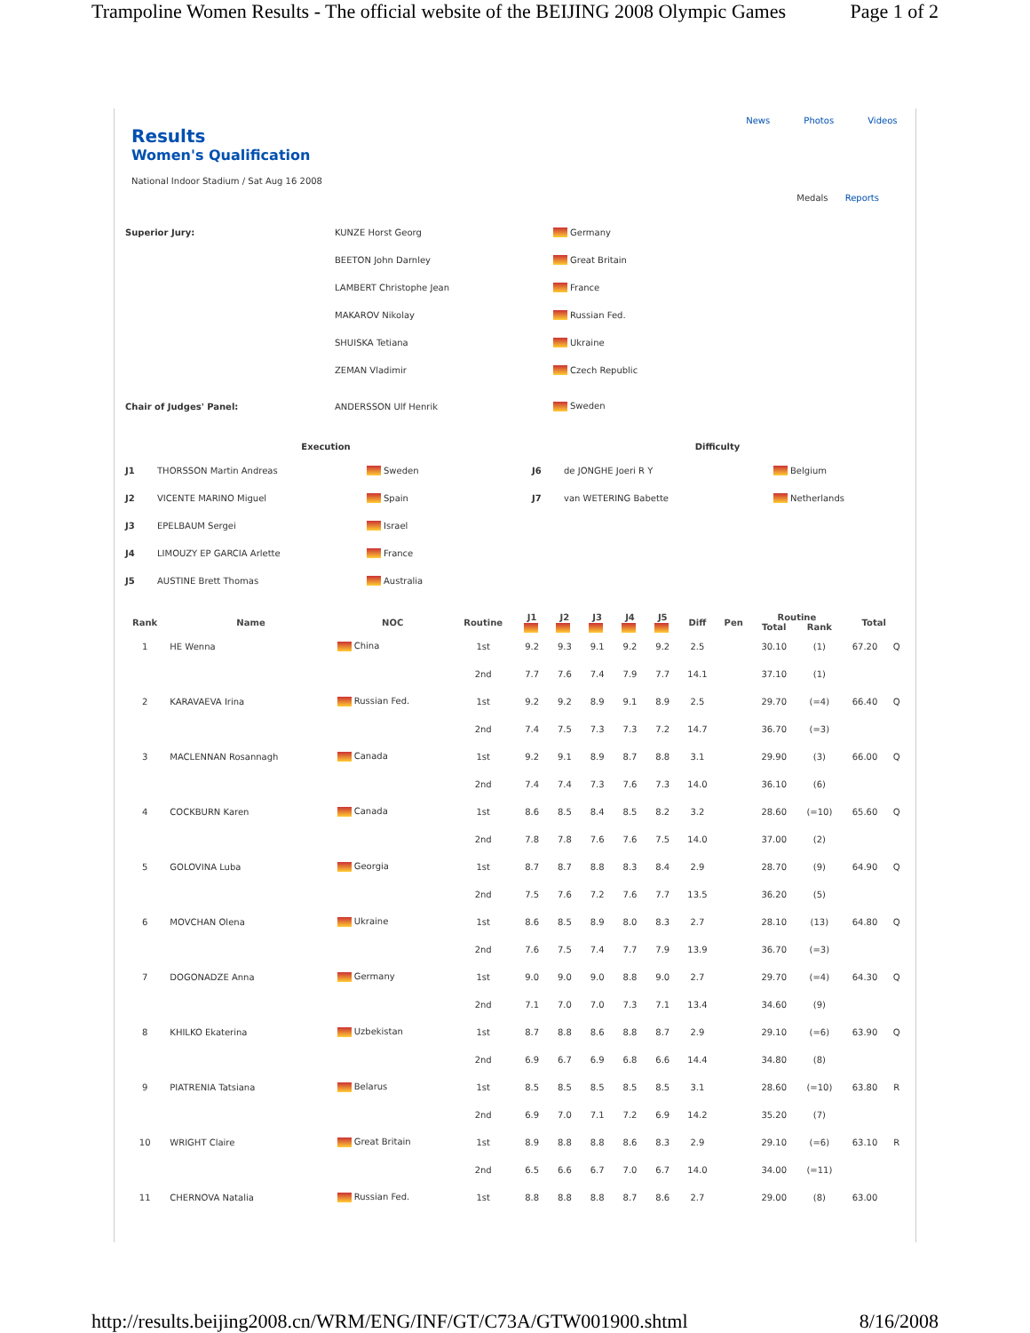Trampoline Women Results - The official website of the BEIJING 2008 Olympic Games Page 1 of 2
News Photos Videos
Results
Women's Qualification
National Indoor Stadium / Sat Aug 16 2008
Medals Reports
| Superior Jury: | KUNZE Horst Georg | Germany |
| | BEETON John Darnley | Great Britain |
| | LAMBERT Christophe Jean | France |
| | MAKAROV Nikolay | Russian Fed. |
| | SHUISKA Tetiana | Ukraine |
| | ZEMAN Vladimir | Czech Republic |
| Chair of Judges' Panel: | ANDERSSON Ulf Henrik | Sweden |
| Execution | | | Difficulty | | |
| --- | --- | --- | --- | --- | --- |
| J1 | THORSSON Martin Andreas | Sweden | J6 | de JONGHE Joeri R Y | Belgium |
| J2 | VICENTE MARINO Miguel | Spain | J7 | van WETERING Babette | Netherlands |
| J3 | EPELBAUM Sergei | Israel | | | |
| J4 | LIMOUZY EP GARCIA Arlette | France | | | |
| J5 | AUSTINE Brett Thomas | Australia | | | |
| Rank | Name | NOC | Routine | J1 | J2 | J3 | J4 | J5 | Diff | Pen | Routine | | Total | |
| --- | --- | --- | --- | --- | --- | --- | --- | --- | --- | --- | --- | --- | --- | --- |
| | | | | | | | | | | | Total | Rank | | |
| 1 | HE Wenna | China | 1st | 9.2 | 9.3 | 9.1 | 9.2 | 9.2 | 2.5 | | 30.10 | (1) | 67.20 | Q |
| | | | 2nd | 7.7 | 7.6 | 7.4 | 7.9 | 7.7 | 14.1 | | 37.10 | (1) | | |
| 2 | KARAVAEVA Irina | Russian Fed. | 1st | 9.2 | 9.2 | 8.9 | 9.1 | 8.9 | 2.5 | | 29.70 | (=4) | 66.40 | Q |
| | | | 2nd | 7.4 | 7.5 | 7.3 | 7.3 | 7.2 | 14.7 | | 36.70 | (=3) | | |
| 3 | MACLENNAN Rosannagh | Canada | 1st | 9.2 | 9.1 | 8.9 | 8.7 | 8.8 | 3.1 | | 29.90 | (3) | 66.00 | Q |
| | | | 2nd | 7.4 | 7.4 | 7.3 | 7.6 | 7.3 | 14.0 | | 36.10 | (6) | | |
| 4 | COCKBURN Karen | Canada | 1st | 8.6 | 8.5 | 8.4 | 8.5 | 8.2 | 3.2 | | 28.60 | (=10) | 65.60 | Q |
| | | | 2nd | 7.8 | 7.8 | 7.6 | 7.6 | 7.5 | 14.0 | | 37.00 | (2) | | |
| 5 | GOLOVINA Luba | Georgia | 1st | 8.7 | 8.7 | 8.8 | 8.3 | 8.4 | 2.9 | | 28.70 | (9) | 64.90 | Q |
| | | | 2nd | 7.5 | 7.6 | 7.2 | 7.6 | 7.7 | 13.5 | | 36.20 | (5) | | |
| 6 | MOVCHAN Olena | Ukraine | 1st | 8.6 | 8.5 | 8.9 | 8.0 | 8.3 | 2.7 | | 28.10 | (13) | 64.80 | Q |
| | | | 2nd | 7.6 | 7.5 | 7.4 | 7.7 | 7.9 | 13.9 | | 36.70 | (=3) | | |
| 7 | DOGONADZE Anna | Germany | 1st | 9.0 | 9.0 | 9.0 | 8.8 | 9.0 | 2.7 | | 29.70 | (=4) | 64.30 | Q |
| | | | 2nd | 7.1 | 7.0 | 7.0 | 7.3 | 7.1 | 13.4 | | 34.60 | (9) | | |
| 8 | KHILKO Ekaterina | Uzbekistan | 1st | 8.7 | 8.8 | 8.6 | 8.8 | 8.7 | 2.9 | | 29.10 | (=6) | 63.90 | Q |
| | | | 2nd | 6.9 | 6.7 | 6.9 | 6.8 | 6.6 | 14.4 | | 34.80 | (8) | | |
| 9 | PIATRENIA Tatsiana | Belarus | 1st | 8.5 | 8.5 | 8.5 | 8.5 | 8.5 | 3.1 | | 28.60 | (=10) | 63.80 | R |
| | | | 2nd | 6.9 | 7.0 | 7.1 | 7.2 | 6.9 | 14.2 | | 35.20 | (7) | | |
| 10 | WRIGHT Claire | Great Britain | 1st | 8.9 | 8.8 | 8.8 | 8.6 | 8.3 | 2.9 | | 29.10 | (=6) | 63.10 | R |
| | | | 2nd | 6.5 | 6.6 | 6.7 | 7.0 | 6.7 | 14.0 | | 34.00 | (=11) | | |
| 11 | CHERNOVA Natalia | Russian Fed. | 1st | 8.8 | 8.8 | 8.8 | 8.7 | 8.6 | 2.7 | | 29.00 | (8) | 63.00 | |
http://results.beijing2008.cn/WRM/ENG/INF/GT/C73A/GTW001900.shtml 8/16/2008